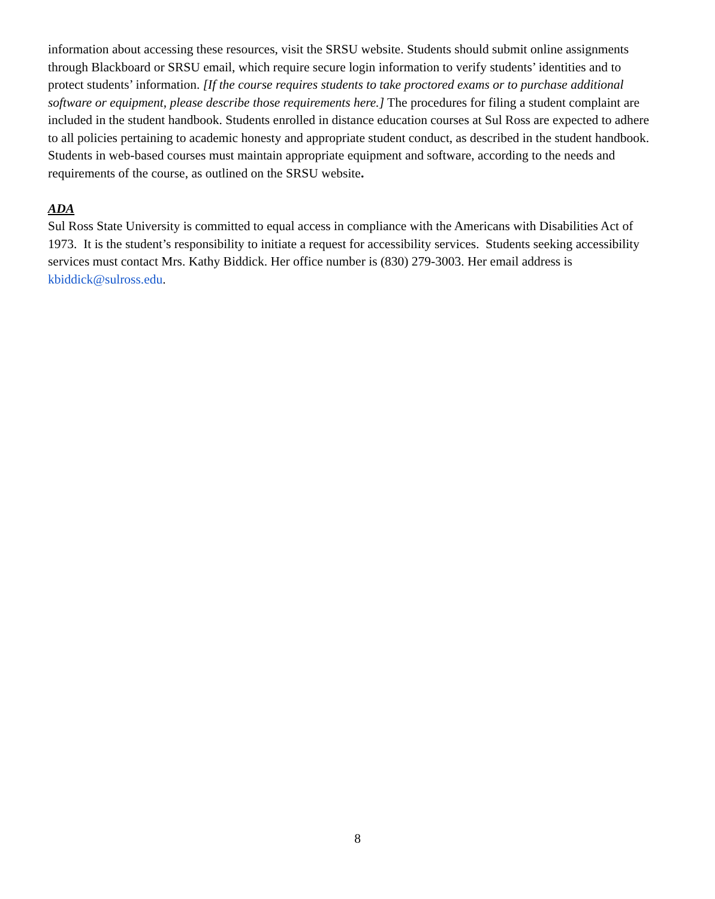information about accessing these resources, visit the SRSU website. Students should submit online assignments through Blackboard or SRSU email, which require secure login information to verify students’ identities and to protect students’ information. [If the course requires students to take proctored exams or to purchase additional software or equipment, please describe those requirements here.] The procedures for filing a student complaint are included in the student handbook. Students enrolled in distance education courses at Sul Ross are expected to adhere to all policies pertaining to academic honesty and appropriate student conduct, as described in the student handbook. Students in web-based courses must maintain appropriate equipment and software, according to the needs and requirements of the course, as outlined on the SRSU website.
ADA
Sul Ross State University is committed to equal access in compliance with the Americans with Disabilities Act of 1973. It is the student’s responsibility to initiate a request for accessibility services. Students seeking accessibility services must contact Mrs. Kathy Biddick. Her office number is (830) 279-3003. Her email address is kbiddick@sulross.edu.
8